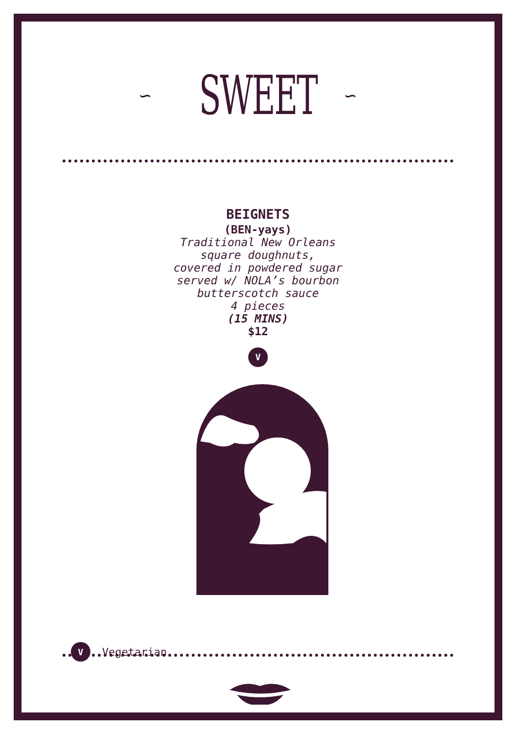∽ ∽
SWEET
BEIGNETS
(BEN-yays)
Traditional New Orleans
square doughnuts,
covered in powdered sugar
served w/ NOLA’s bourbon
butterscotch sauce
4 pieces
(15 MINS)
$12
V
V Vegetarian